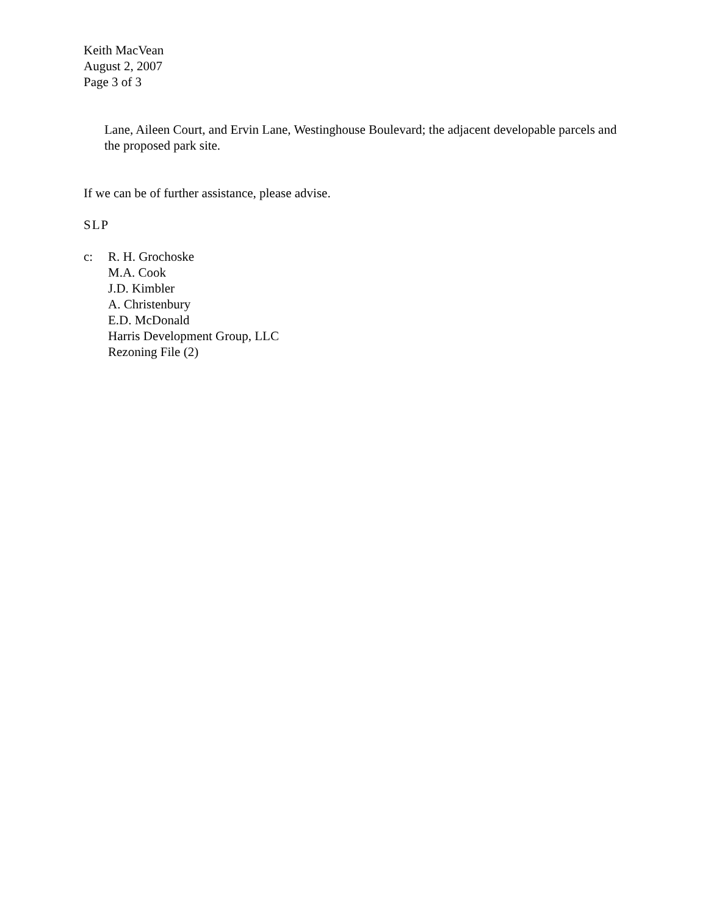Keith MacVean
August 2, 2007
Page 3 of 3
Lane, Aileen Court, and Ervin Lane, Westinghouse Boulevard; the adjacent developable parcels and the proposed park site.
If we can be of further assistance, please advise.
SLP
c: R. H. Grochoske
M.A. Cook
J.D. Kimbler
A. Christenbury
E.D. McDonald
Harris Development Group, LLC
Rezoning File (2)